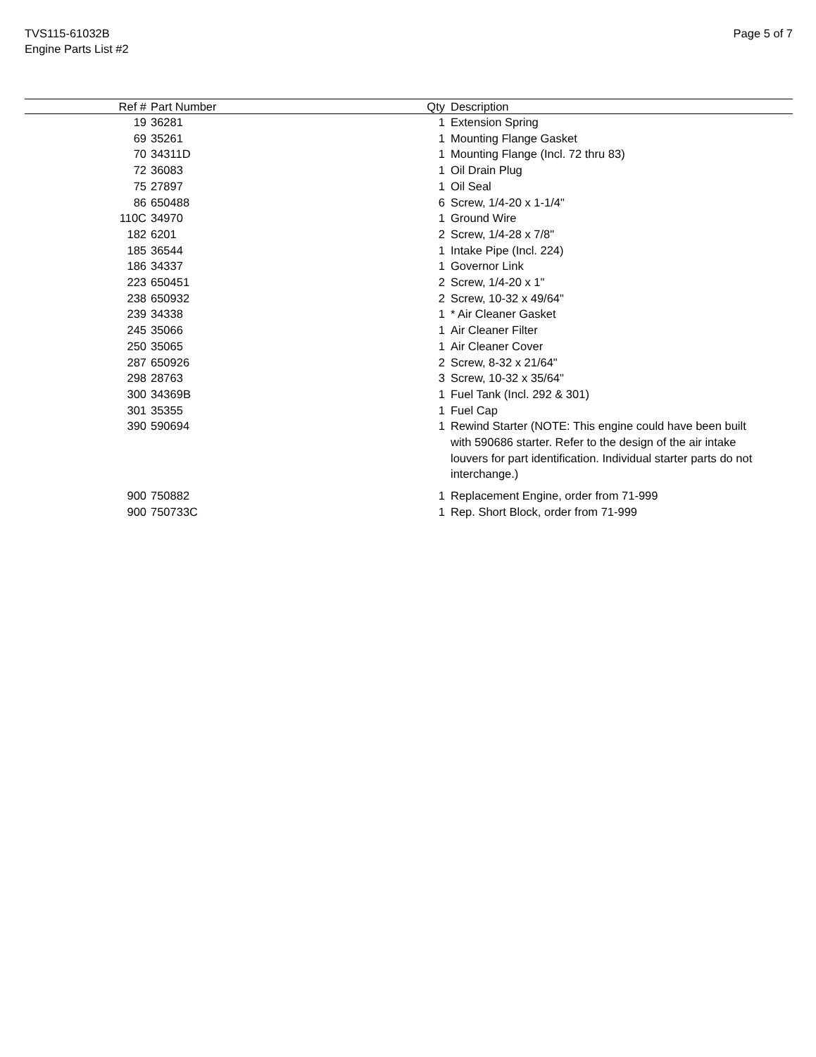TVS115-61032B
Engine Parts List #2
Page 5 of 7
| Ref # | Part Number | Qty | Description |
| --- | --- | --- | --- |
| 19 | 36281 | 1 | Extension Spring |
| 69 | 35261 | 1 | Mounting Flange Gasket |
| 70 | 34311D | 1 | Mounting Flange (Incl. 72 thru 83) |
| 72 | 36083 | 1 | Oil Drain Plug |
| 75 | 27897 | 1 | Oil Seal |
| 86 | 650488 | 6 | Screw, 1/4-20 x 1-1/4" |
| 110C | 34970 | 1 | Ground Wire |
| 182 | 6201 | 2 | Screw, 1/4-28 x 7/8" |
| 185 | 36544 | 1 | Intake Pipe (Incl. 224) |
| 186 | 34337 | 1 | Governor Link |
| 223 | 650451 | 2 | Screw, 1/4-20 x 1" |
| 238 | 650932 | 2 | Screw, 10-32 x 49/64" |
| 239 | 34338 | 1 | * Air Cleaner Gasket |
| 245 | 35066 | 1 | Air Cleaner Filter |
| 250 | 35065 | 1 | Air Cleaner Cover |
| 287 | 650926 | 2 | Screw, 8-32 x 21/64" |
| 298 | 28763 | 3 | Screw, 10-32 x 35/64" |
| 300 | 34369B | 1 | Fuel Tank (Incl. 292 & 301) |
| 301 | 35355 | 1 | Fuel Cap |
| 390 | 590694 | 1 | Rewind Starter (NOTE: This engine could have been built with 590686 starter. Refer to the design of the air intake louvers for part identification. Individual starter parts do not interchange.) |
| 900 | 750882 | 1 | Replacement Engine, order from 71-999 |
| 900 | 750733C | 1 | Rep. Short Block, order from 71-999 |